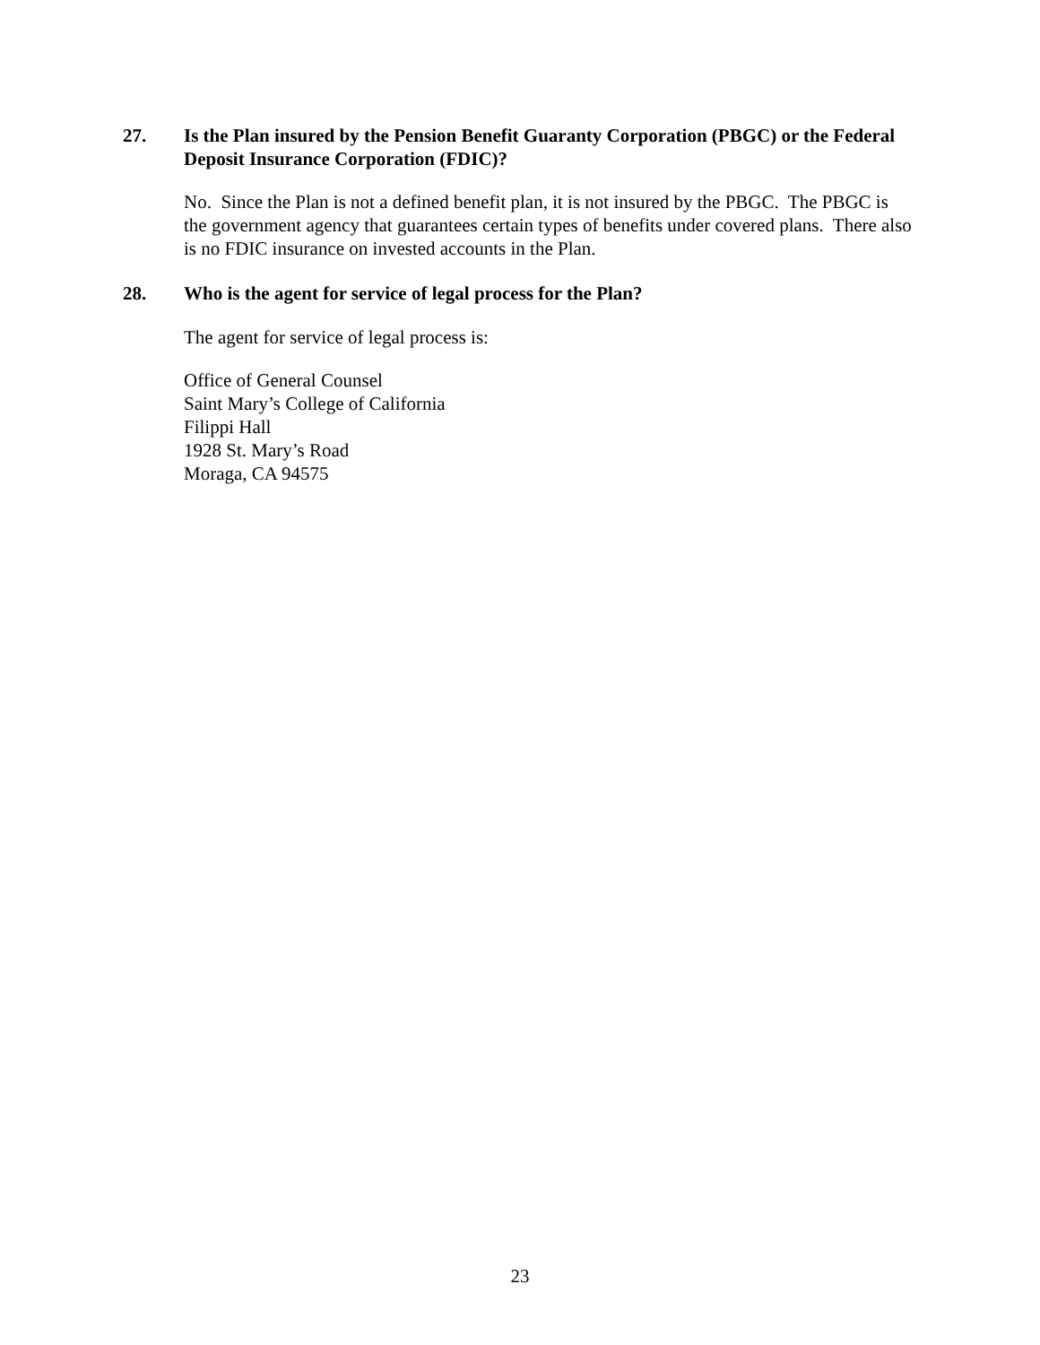27. Is the Plan insured by the Pension Benefit Guaranty Corporation (PBGC) or the Federal Deposit Insurance Corporation (FDIC)?
No. Since the Plan is not a defined benefit plan, it is not insured by the PBGC. The PBGC is the government agency that guarantees certain types of benefits under covered plans. There also is no FDIC insurance on invested accounts in the Plan.
28. Who is the agent for service of legal process for the Plan?
The agent for service of legal process is:
Office of General Counsel
Saint Mary’s College of California
Filippi Hall
1928 St. Mary’s Road
Moraga, CA 94575
23